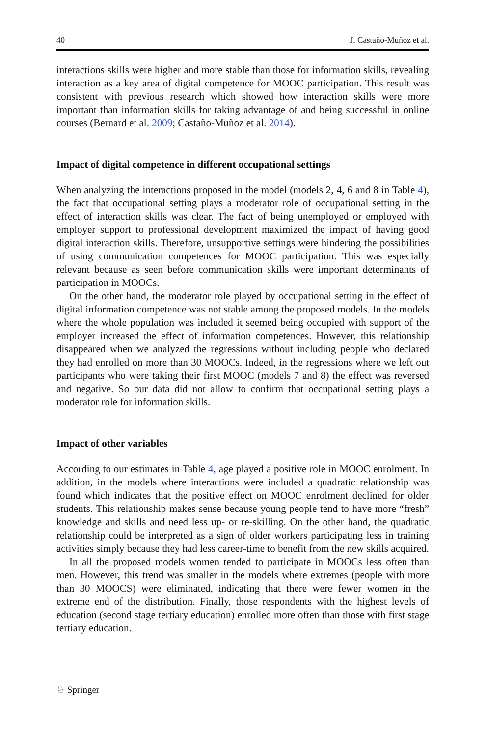40 J. Castaño-Muñoz et al.
interactions skills were higher and more stable than those for information skills, revealing interaction as a key area of digital competence for MOOC participation. This result was consistent with previous research which showed how interaction skills were more important than information skills for taking advantage of and being successful in online courses (Bernard et al. 2009; Castaño-Muñoz et al. 2014).
Impact of digital competence in different occupational settings
When analyzing the interactions proposed in the model (models 2, 4, 6 and 8 in Table 4), the fact that occupational setting plays a moderator role of occupational setting in the effect of interaction skills was clear. The fact of being unemployed or employed with employer support to professional development maximized the impact of having good digital interaction skills. Therefore, unsupportive settings were hindering the possibilities of using communication competences for MOOC participation. This was especially relevant because as seen before communication skills were important determinants of participation in MOOCs.
On the other hand, the moderator role played by occupational setting in the effect of digital information competence was not stable among the proposed models. In the models where the whole population was included it seemed being occupied with support of the employer increased the effect of information competences. However, this relationship disappeared when we analyzed the regressions without including people who declared they had enrolled on more than 30 MOOCs. Indeed, in the regressions where we left out participants who were taking their first MOOC (models 7 and 8) the effect was reversed and negative. So our data did not allow to confirm that occupational setting plays a moderator role for information skills.
Impact of other variables
According to our estimates in Table 4, age played a positive role in MOOC enrolment. In addition, in the models where interactions were included a quadratic relationship was found which indicates that the positive effect on MOOC enrolment declined for older students. This relationship makes sense because young people tend to have more “fresh” knowledge and skills and need less up- or re-skilling. On the other hand, the quadratic relationship could be interpreted as a sign of older workers participating less in training activities simply because they had less career-time to benefit from the new skills acquired.
In all the proposed models women tended to participate in MOOCs less often than men. However, this trend was smaller in the models where extremes (people with more than 30 MOOCS) were eliminated, indicating that there were fewer women in the extreme end of the distribution. Finally, those respondents with the highest levels of education (second stage tertiary education) enrolled more often than those with first stage tertiary education.
♘ Springer